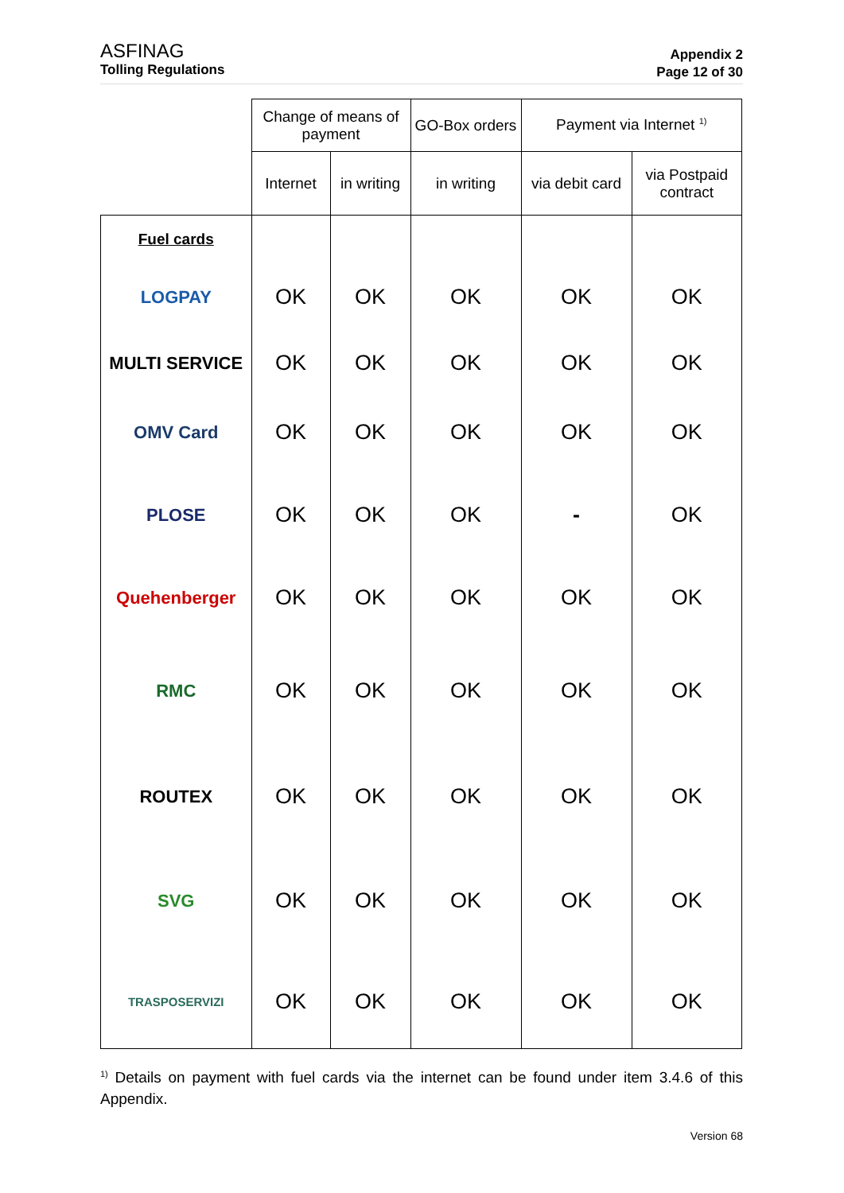ASFINAG
Tolling Regulations
Appendix 2
Page 12 of 30
| | Change of means of payment | | GO-Box orders | Payment via Internet <sup>1)</sup> | |
| --- | --- | --- | --- | --- | --- |
| | Internet | in writing | in writing | via debit card | via Postpaid contract |
| Fuel cards | | | | | |
| LOGPAY | OK | OK | OK | OK | OK |
| MULTI SERVICE | OK | OK | OK | OK | OK |
| OMV Card | OK | OK | OK | OK | OK |
| PLOSE | OK | OK | OK | - | OK |
| Quehenberger | OK | OK | OK | OK | OK |
| RMC | OK | OK | OK | OK | OK |
| ROUTEX | OK | OK | OK | OK | OK |
| SVG | OK | OK | OK | OK | OK |
| TRASPOSERVIZI | OK | OK | OK | OK | OK |
<sup>1)</sup> Details on payment with fuel cards via the internet can be found under item 3.4.6 of this Appendix.
Version 68